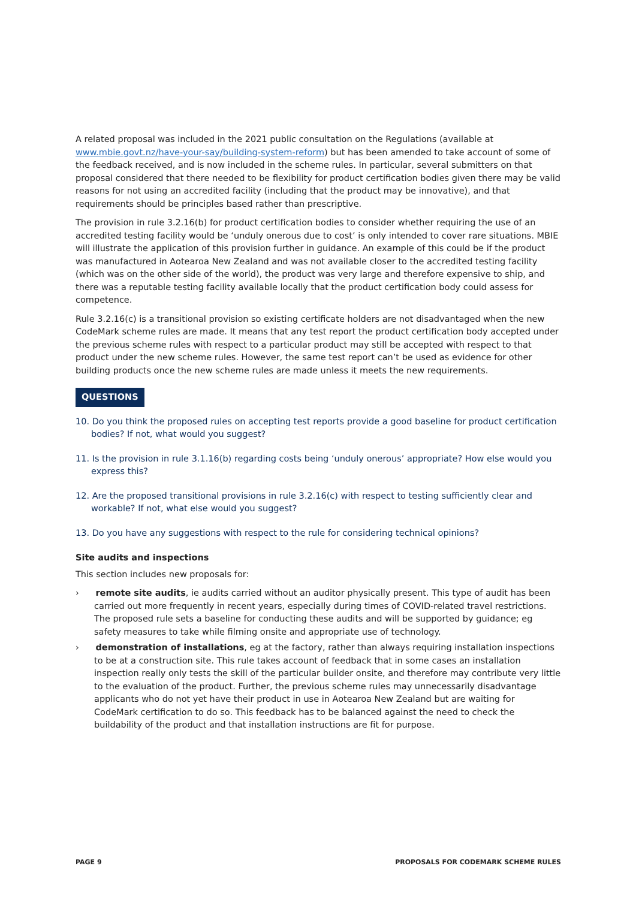A related proposal was included in the 2021 public consultation on the Regulations (available at www.mbie.govt.nz/have-your-say/building-system-reform) but has been amended to take account of some of the feedback received, and is now included in the scheme rules. In particular, several submitters on that proposal considered that there needed to be flexibility for product certification bodies given there may be valid reasons for not using an accredited facility (including that the product may be innovative), and that requirements should be principles based rather than prescriptive.
The provision in rule 3.2.16(b) for product certification bodies to consider whether requiring the use of an accredited testing facility would be ‘unduly onerous due to cost’ is only intended to cover rare situations. MBIE will illustrate the application of this provision further in guidance. An example of this could be if the product was manufactured in Aotearoa New Zealand and was not available closer to the accredited testing facility (which was on the other side of the world), the product was very large and therefore expensive to ship, and there was a reputable testing facility available locally that the product certification body could assess for competence.
Rule 3.2.16(c) is a transitional provision so existing certificate holders are not disadvantaged when the new CodeMark scheme rules are made. It means that any test report the product certification body accepted under the previous scheme rules with respect to a particular product may still be accepted with respect to that product under the new scheme rules. However, the same test report can’t be used as evidence for other building products once the new scheme rules are made unless it meets the new requirements.
QUESTIONS
10. Do you think the proposed rules on accepting test reports provide a good baseline for product certification bodies? If not, what would you suggest?
11. Is the provision in rule 3.1.16(b) regarding costs being ‘unduly onerous’ appropriate? How else would you express this?
12. Are the proposed transitional provisions in rule 3.2.16(c) with respect to testing sufficiently clear and workable? If not, what else would you suggest?
13. Do you have any suggestions with respect to the rule for considering technical opinions?
Site audits and inspections
This section includes new proposals for:
› remote site audits, ie audits carried without an auditor physically present. This type of audit has been carried out more frequently in recent years, especially during times of COVID-related travel restrictions. The proposed rule sets a baseline for conducting these audits and will be supported by guidance; eg safety measures to take while filming onsite and appropriate use of technology.
› demonstration of installations, eg at the factory, rather than always requiring installation inspections to be at a construction site. This rule takes account of feedback that in some cases an installation inspection really only tests the skill of the particular builder onsite, and therefore may contribute very little to the evaluation of the product. Further, the previous scheme rules may unnecessarily disadvantage applicants who do not yet have their product in use in Aotearoa New Zealand but are waiting for CodeMark certification to do so. This feedback has to be balanced against the need to check the buildability of the product and that installation instructions are fit for purpose.
PAGE 9 PROPOSALS FOR CODEMARK SCHEME RULES